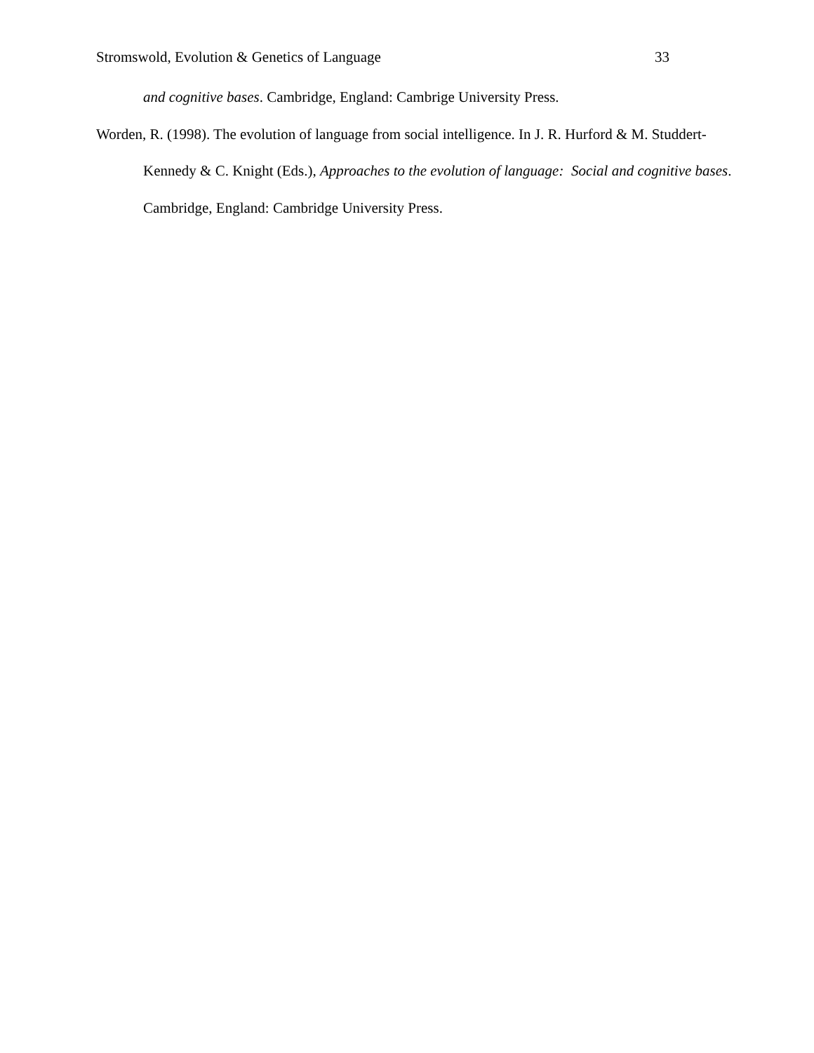Stromswold, Evolution & Genetics of Language 33
and cognitive bases. Cambridge, England: Cambrige University Press.
Worden, R. (1998). The evolution of language from social intelligence. In J. R. Hurford & M. Studdert-Kennedy & C. Knight (Eds.), Approaches to the evolution of language: Social and cognitive bases. Cambridge, England: Cambridge University Press.